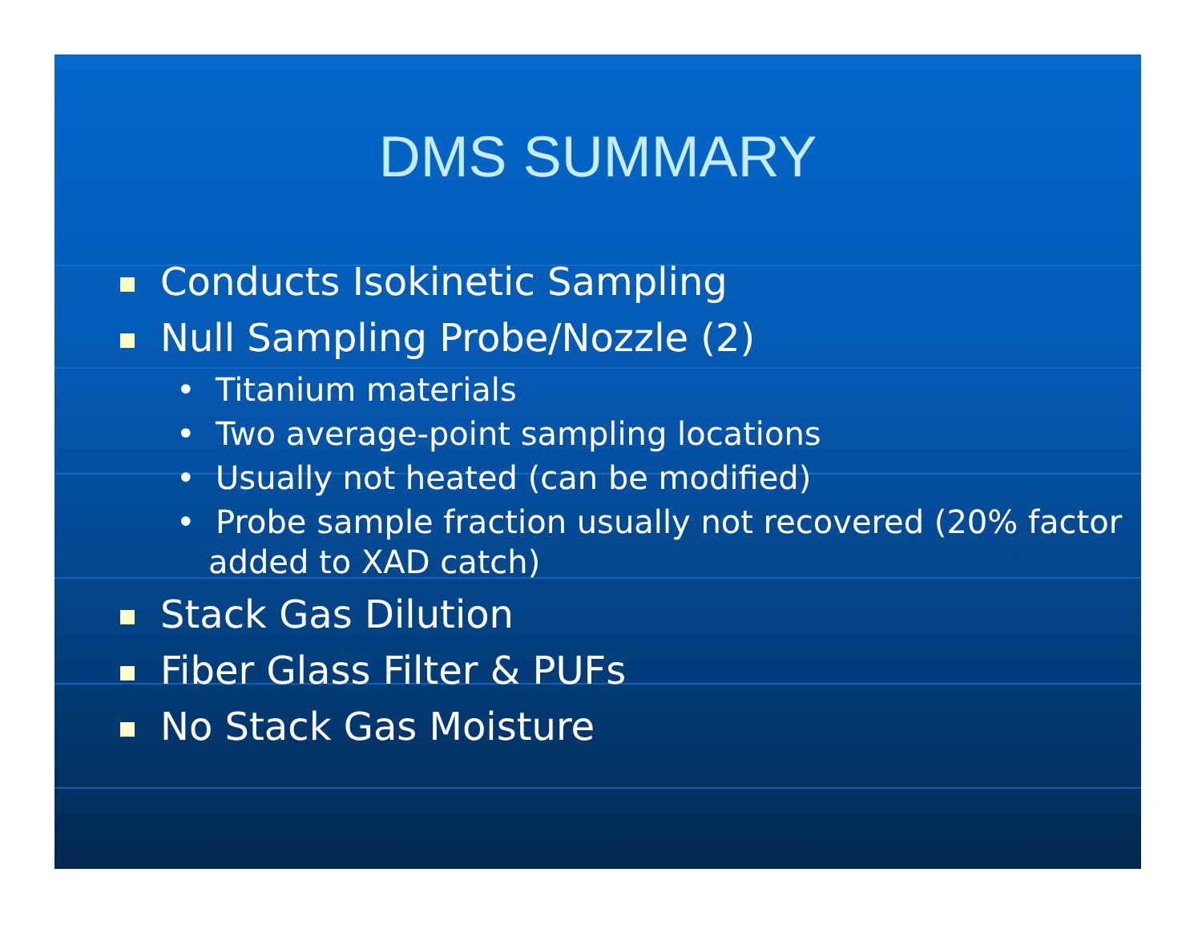DMS SUMMARY
Conducts Isokinetic Sampling
Null Sampling Probe/Nozzle (2)
• Titanium materials
• Two average-point sampling locations
• Usually not heated (can be modified)
• Probe sample fraction usually not recovered (20% factor added to XAD catch)
Stack Gas Dilution
Fiber Glass Filter & PUFs
No Stack Gas Moisture